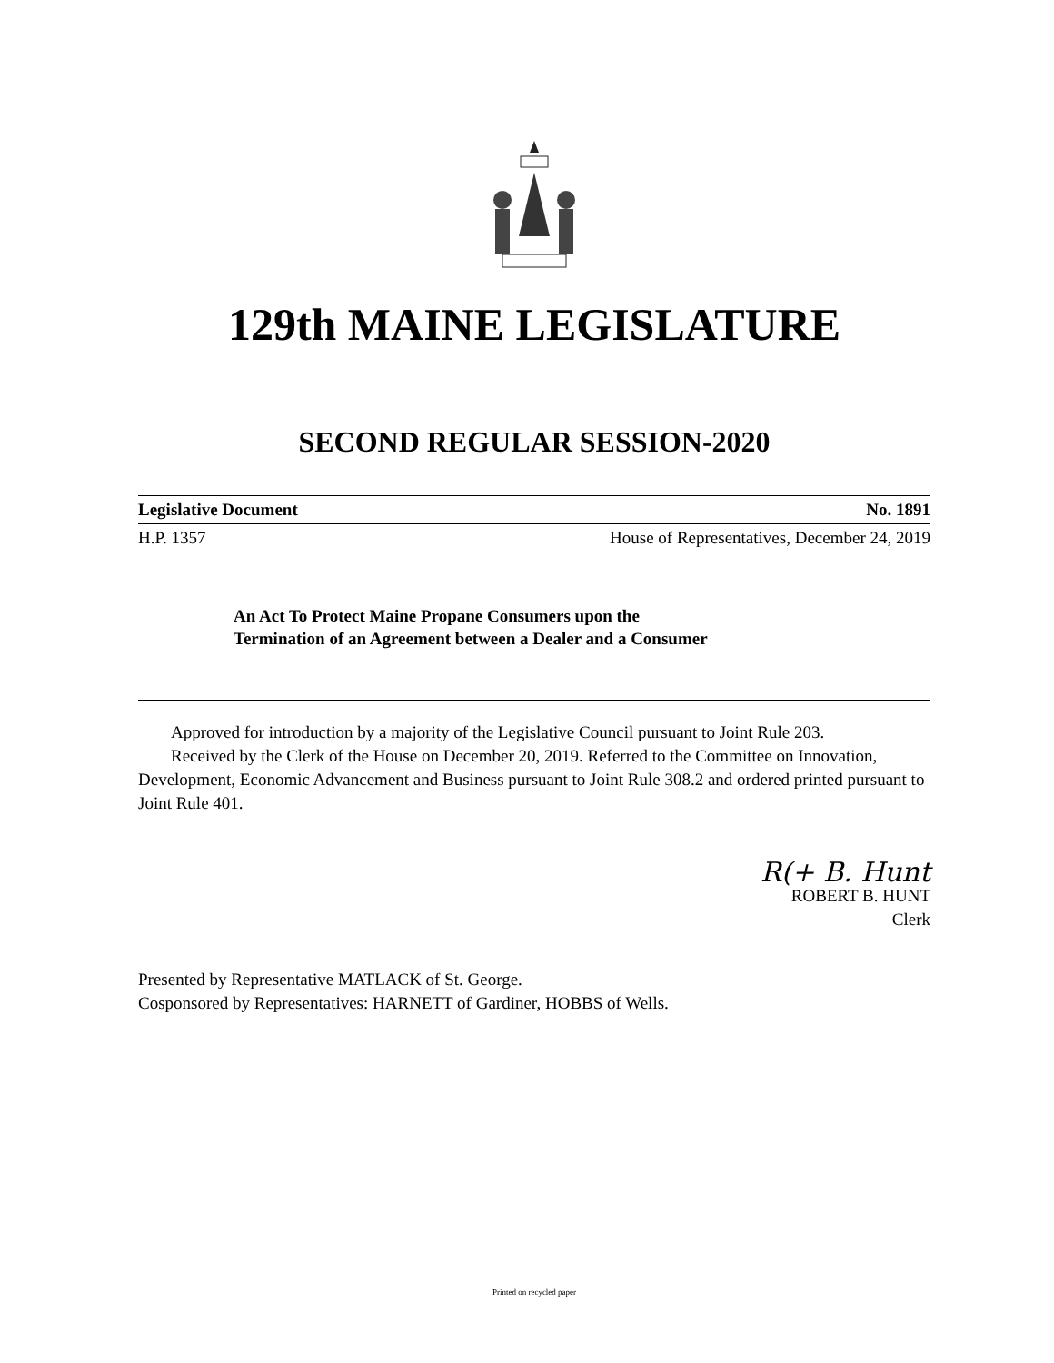129th MAINE LEGISLATURE
SECOND REGULAR SESSION-2020
Legislative Document No. 1891
H.P. 1357 House of Representatives, December 24, 2019
An Act To Protect Maine Propane Consumers upon the
Termination of an Agreement between a Dealer and a Consumer
Approved for introduction by a majority of the Legislative Council pursuant to Joint Rule 203.
Received by the Clerk of the House on December 20, 2019. Referred to the Committee on Innovation, Development, Economic Advancement and Business pursuant to Joint Rule 308.2 and ordered printed pursuant to Joint Rule 401.
R(+ B. Hunt
ROBERT B. HUNT
Clerk
Presented by Representative MATLACK of St. George.
Cosponsored by Representatives: HARNETT of Gardiner, HOBBS of Wells.
Printed on recycled paper